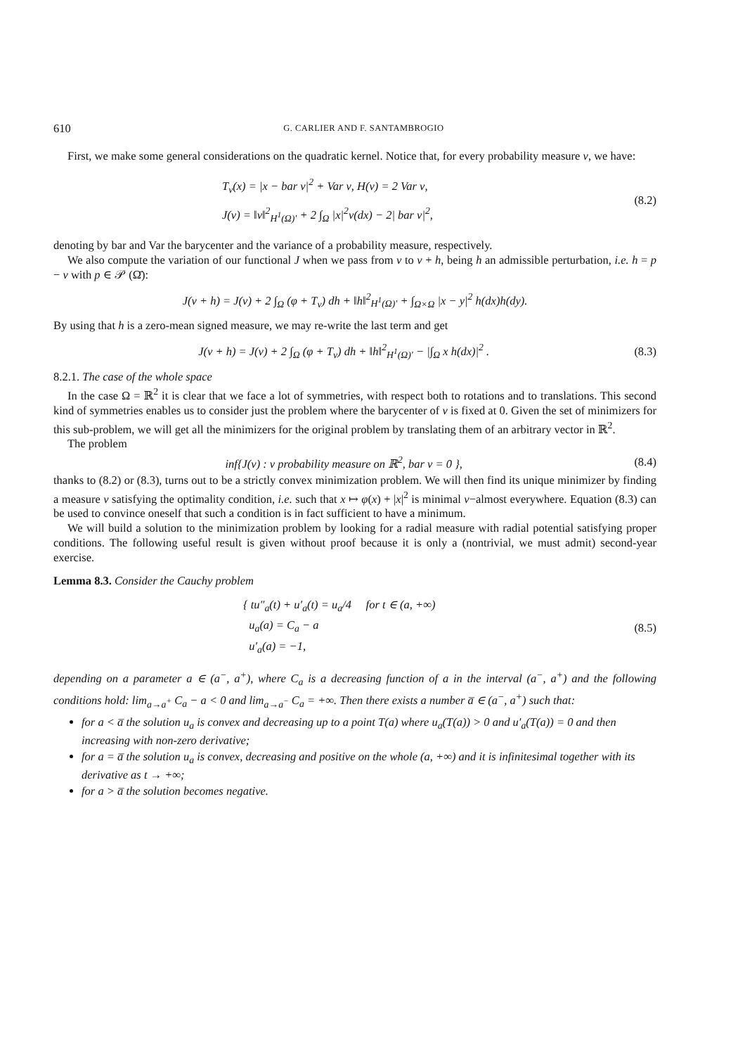610 G. CARLIER AND F. SANTAMBROGIO
First, we make some general considerations on the quadratic kernel. Notice that, for every probability measure ν, we have:
T<sub>ν</sub>(x) = |x − bar ν|<sup>2</sup> + Var ν, H(ν) = 2 Var ν,
J(ν) = ‖ν‖<sup>2</sup><sub>H<sup>1</sup>(Ω)′</sub> + 2 ∫<sub>Ω</sub> |x|<sup>2</sup>ν(dx) − 2| bar ν|<sup>2</sup>,
(8.2)
denoting by bar and Var the barycenter and the variance of a probability measure, respectively.
We also compute the variation of our functional J when we pass from ν to ν + h, being h an admissible perturbation, i.e. h = p − ν with p ∈ 𝒫 (Ω̄):
J(ν + h) = J(ν) + 2 ∫<sub>Ω</sub> (φ + T<sub>ν</sub>) dh + ‖h‖<sup>2</sup><sub>H<sup>1</sup>(Ω)′</sub> + ∫<sub>Ω×Ω</sub> |x − y|<sup>2</sup> h(dx)h(dy).
By using that h is a zero-mean signed measure, we may re-write the last term and get
J(ν + h) = J(ν) + 2 ∫<sub>Ω</sub> (φ + T<sub>ν</sub>) dh + ‖h‖<sup>2</sup><sub>H<sup>1</sup>(Ω)′</sub> − |∫<sub>Ω</sub> x h(dx)|<sup>2</sup> .
(8.3)
8.2.1. The case of the whole space
In the case Ω = ℝ<sup>2</sup> it is clear that we face a lot of symmetries, with respect both to rotations and to translations. This second kind of symmetries enables us to consider just the problem where the barycenter of ν is fixed at 0. Given the set of minimizers for this sub-problem, we will get all the minimizers for the original problem by translating them of an arbitrary vector in ℝ<sup>2</sup>.
The problem
inf{J(ν) : ν probability measure on ℝ<sup>2</sup>, bar ν = 0 },
(8.4)
thanks to (8.2) or (8.3), turns out to be a strictly convex minimization problem. We will then find its unique minimizer by finding a measure ν satisfying the optimality condition, i.e. such that x ↦ φ(x) + |x|<sup>2</sup> is minimal ν−almost everywhere. Equation (8.3) can be used to convince oneself that such a condition is in fact sufficient to have a minimum.
We will build a solution to the minimization problem by looking for a radial measure with radial potential satisfying proper conditions. The following useful result is given without proof because it is only a (nontrivial, we must admit) second-year exercise.
Lemma 8.3. Consider the Cauchy problem
{ tu″<sub>a</sub>(t) + u′<sub>a</sub>(t) = u<sub>a</sub>/4 for t ∈ (a, +∞)
u<sub>a</sub>(a) = C<sub>a</sub> − a
u′<sub>a</sub>(a) = −1,
(8.5)
depending on a parameter a ∈ (a<sup>−</sup>, a<sup>+</sup>), where C<sub>a</sub> is a decreasing function of a in the interval (a<sup>−</sup>, a<sup>+</sup>) and the following conditions hold: lim<sub>a→a<sup>+</sup></sub> C<sub>a</sub> − a < 0 and lim<sub>a→a<sup>−</sup></sub> C<sub>a</sub> = +∞. Then there exists a number a̅ ∈ (a<sup>−</sup>, a<sup>+</sup>) such that:
for a < a̅ the solution u<sub>a</sub> is convex and decreasing up to a point T(a) where u<sub>a</sub>(T(a)) > 0 and u′<sub>a</sub>(T(a)) = 0 and then increasing with non-zero derivative;
for a = a̅ the solution u<sub>a</sub> is convex, decreasing and positive on the whole (a, +∞) and it is infinitesimal together with its derivative as t → +∞;
for a > a̅ the solution becomes negative.